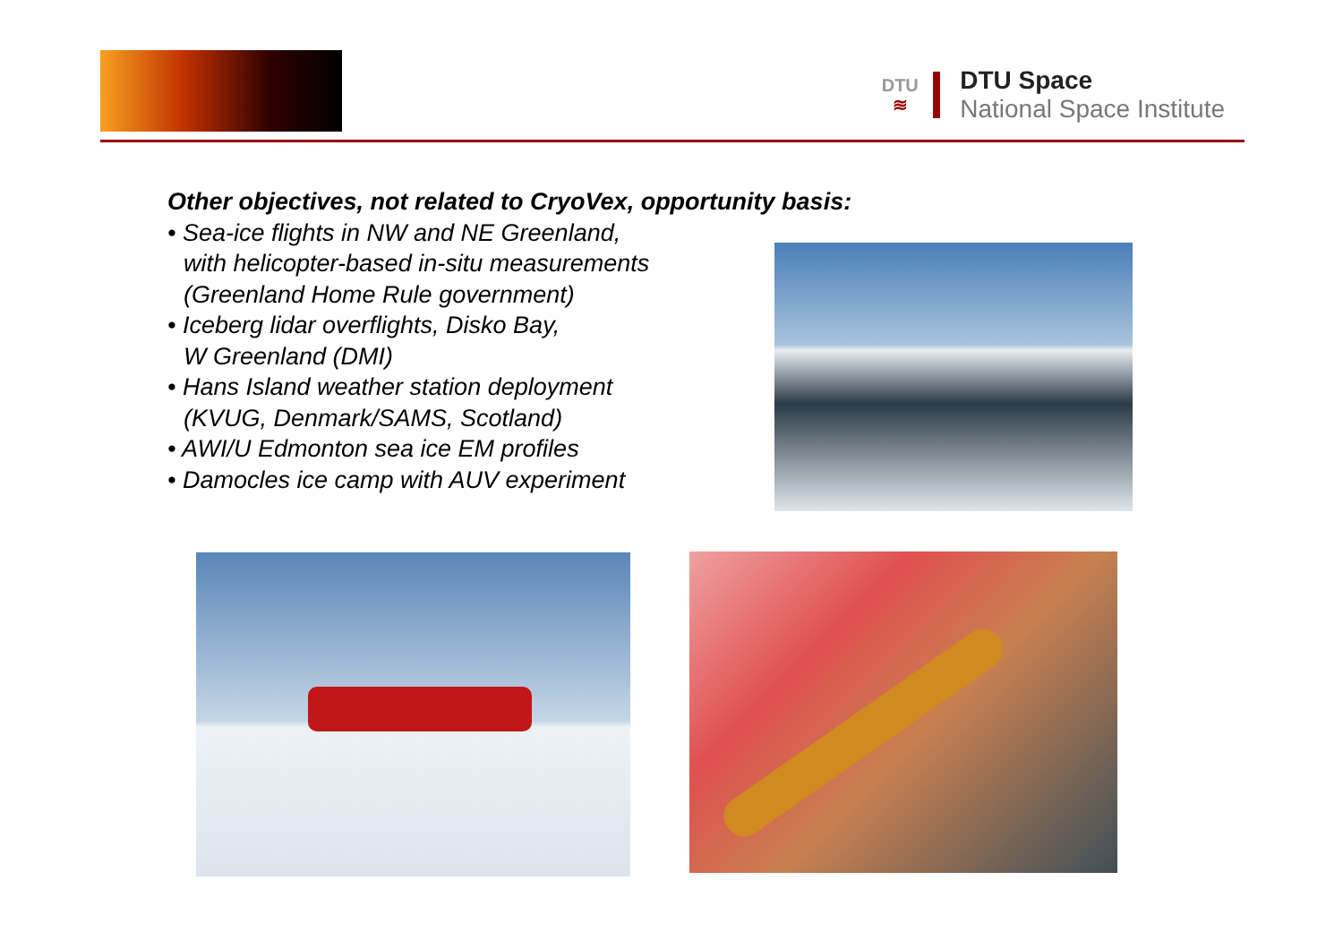DTU
≋
DTU Space
National Space Institute
Other objectives, not related to CryoVex, opportunity basis:
• Sea-ice flights in NW and NE Greenland,
with helicopter-based in-situ measurements
(Greenland Home Rule government)
• Iceberg lidar overflights, Disko Bay,
W Greenland (DMI)
• Hans Island weather station deployment
(KVUG, Denmark/SAMS, Scotland)
• AWI/U Edmonton sea ice EM profiles
• Damocles ice camp with AUV experiment